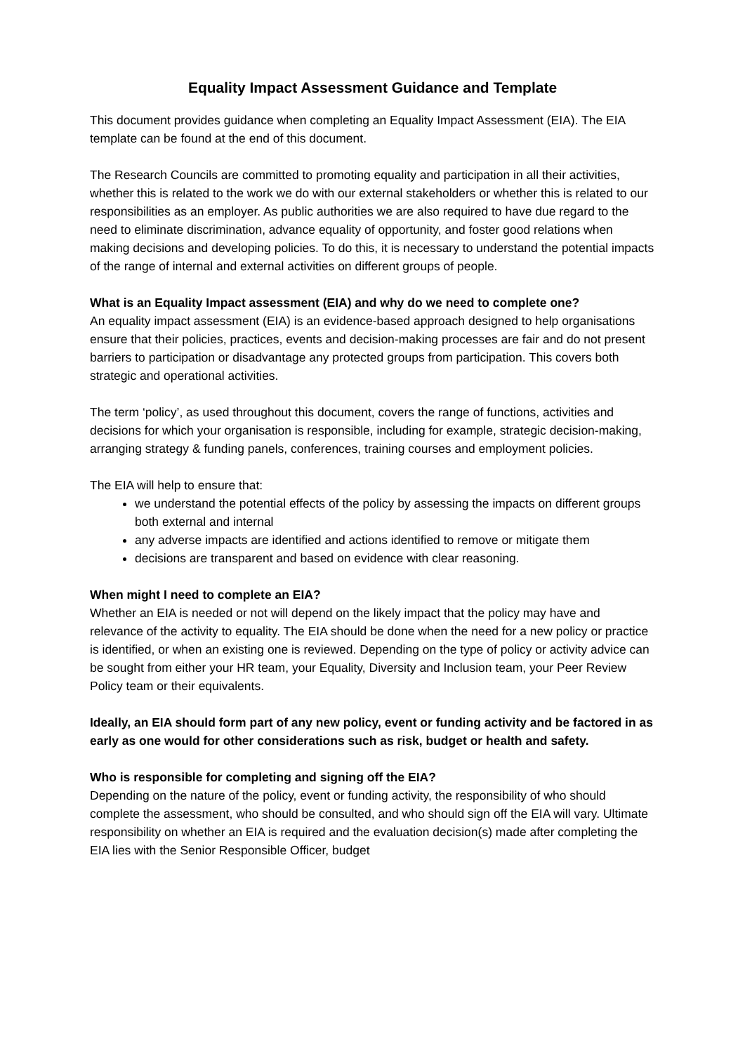Equality Impact Assessment Guidance and Template
This document provides guidance when completing an Equality Impact Assessment (EIA). The EIA template can be found at the end of this document.
The Research Councils are committed to promoting equality and participation in all their activities, whether this is related to the work we do with our external stakeholders or whether this is related to our responsibilities as an employer. As public authorities we are also required to have due regard to the need to eliminate discrimination, advance equality of opportunity, and foster good relations when making decisions and developing policies. To do this, it is necessary to understand the potential impacts of the range of internal and external activities on different groups of people.
What is an Equality Impact assessment (EIA) and why do we need to complete one?
An equality impact assessment (EIA) is an evidence-based approach designed to help organisations ensure that their policies, practices, events and decision-making processes are fair and do not present barriers to participation or disadvantage any protected groups from participation. This covers both strategic and operational activities.
The term ‘policy’, as used throughout this document, covers the range of functions, activities and decisions for which your organisation is responsible, including for example, strategic decision-making, arranging strategy & funding panels, conferences, training courses and employment policies.
The EIA will help to ensure that:
we understand the potential effects of the policy by assessing the impacts on different groups both external and internal
any adverse impacts are identified and actions identified to remove or mitigate them
decisions are transparent and based on evidence with clear reasoning.
When might I need to complete an EIA?
Whether an EIA is needed or not will depend on the likely impact that the policy may have and relevance of the activity to equality. The EIA should be done when the need for a new policy or practice is identified, or when an existing one is reviewed. Depending on the type of policy or activity advice can be sought from either your HR team, your Equality, Diversity and Inclusion team, your Peer Review Policy team or their equivalents.
Ideally, an EIA should form part of any new policy, event or funding activity and be factored in as early as one would for other considerations such as risk, budget or health and safety.
Who is responsible for completing and signing off the EIA?
Depending on the nature of the policy, event or funding activity, the responsibility of who should complete the assessment, who should be consulted, and who should sign off the EIA will vary. Ultimate responsibility on whether an EIA is required and the evaluation decision(s) made after completing the EIA lies with the Senior Responsible Officer, budget